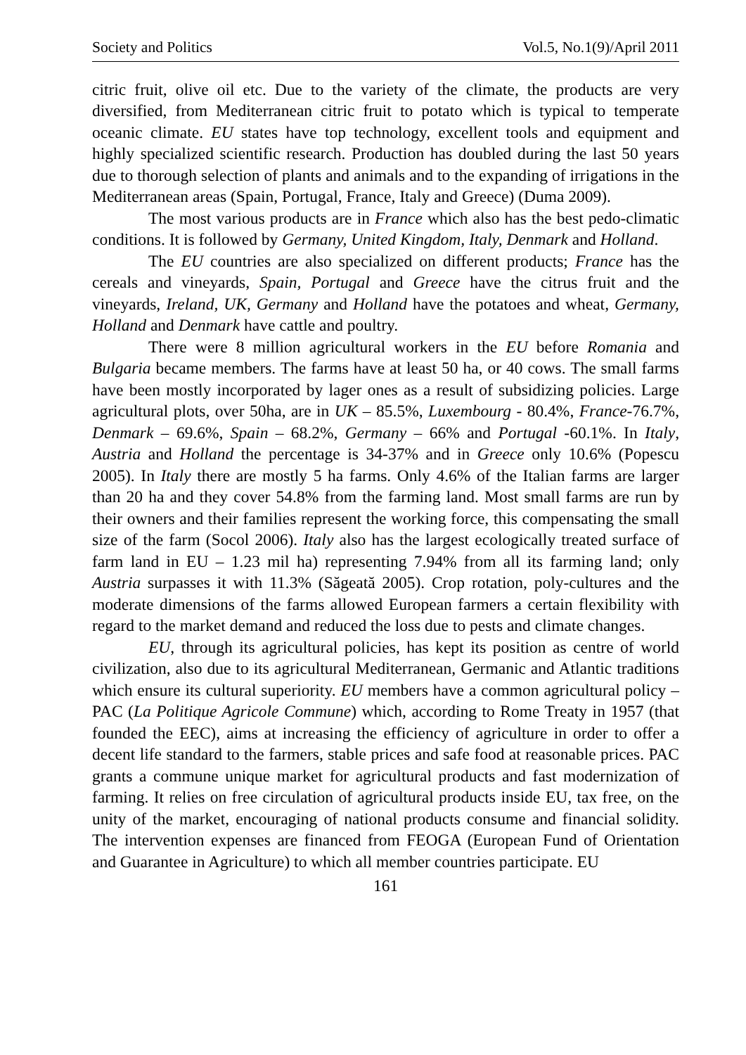Society and Politics Vol.5, No.1(9)/April 2011
citric fruit, olive oil etc. Due to the variety of the climate, the products are very diversified, from Mediterranean citric fruit to potato which is typical to temperate oceanic climate. EU states have top technology, excellent tools and equipment and highly specialized scientific research. Production has doubled during the last 50 years due to thorough selection of plants and animals and to the expanding of irrigations in the Mediterranean areas (Spain, Portugal, France, Italy and Greece) (Duma 2009).
The most various products are in France which also has the best pedo-climatic conditions. It is followed by Germany, United Kingdom, Italy, Denmark and Holland.
The EU countries are also specialized on different products; France has the cereals and vineyards, Spain, Portugal and Greece have the citrus fruit and the vineyards, Ireland, UK, Germany and Holland have the potatoes and wheat, Germany, Holland and Denmark have cattle and poultry.
There were 8 million agricultural workers in the EU before Romania and Bulgaria became members. The farms have at least 50 ha, or 40 cows. The small farms have been mostly incorporated by lager ones as a result of subsidizing policies. Large agricultural plots, over 50ha, are in UK – 85.5%, Luxembourg - 80.4%, France-76.7%, Denmark – 69.6%, Spain – 68.2%, Germany – 66% and Portugal -60.1%. In Italy, Austria and Holland the percentage is 34-37% and in Greece only 10.6% (Popescu 2005). In Italy there are mostly 5 ha farms. Only 4.6% of the Italian farms are larger than 20 ha and they cover 54.8% from the farming land. Most small farms are run by their owners and their families represent the working force, this compensating the small size of the farm (Socol 2006). Italy also has the largest ecologically treated surface of farm land in EU – 1.23 mil ha) representing 7.94% from all its farming land; only Austria surpasses it with 11.3% (Săgeată 2005). Crop rotation, poly-cultures and the moderate dimensions of the farms allowed European farmers a certain flexibility with regard to the market demand and reduced the loss due to pests and climate changes.
EU, through its agricultural policies, has kept its position as centre of world civilization, also due to its agricultural Mediterranean, Germanic and Atlantic traditions which ensure its cultural superiority. EU members have a common agricultural policy –PAC (La Politique Agricole Commune) which, according to Rome Treaty in 1957 (that founded the EEC), aims at increasing the efficiency of agriculture in order to offer a decent life standard to the farmers, stable prices and safe food at reasonable prices. PAC grants a commune unique market for agricultural products and fast modernization of farming. It relies on free circulation of agricultural products inside EU, tax free, on the unity of the market, encouraging of national products consume and financial solidity. The intervention expenses are financed from FEOGA (European Fund of Orientation and Guarantee in Agriculture) to which all member countries participate. EU
161